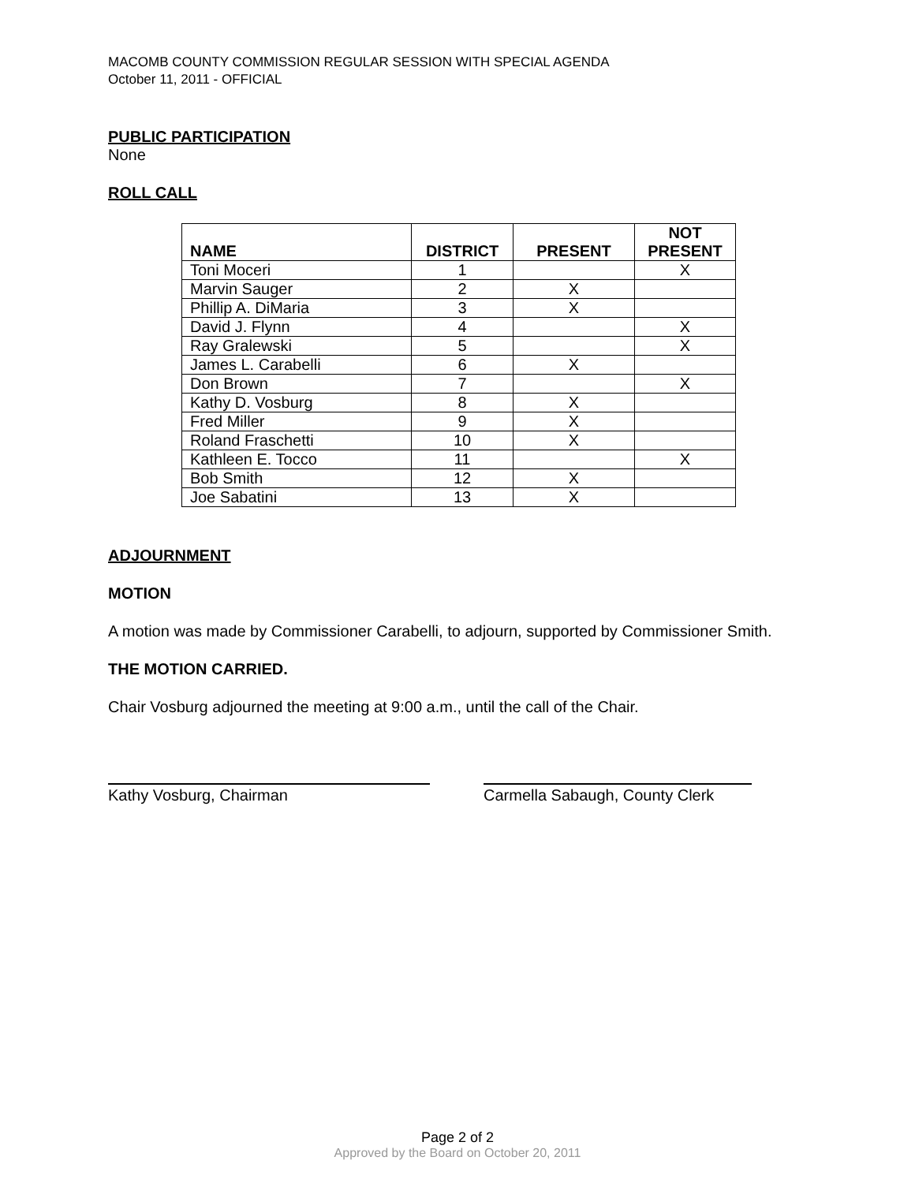MACOMB COUNTY COMMISSION REGULAR SESSION WITH SPECIAL AGENDA
October 11, 2011 - OFFICIAL
PUBLIC PARTICIPATION
None
ROLL CALL
| NAME | DISTRICT | PRESENT | NOT PRESENT |
| --- | --- | --- | --- |
| Toni Moceri | 1 | | X |
| Marvin Sauger | 2 | X | |
| Phillip A. DiMaria | 3 | X | |
| David J. Flynn | 4 | | X |
| Ray Gralewski | 5 | | X |
| James L. Carabelli | 6 | X | |
| Don Brown | 7 | | X |
| Kathy D. Vosburg | 8 | X | |
| Fred Miller | 9 | X | |
| Roland Fraschetti | 10 | X | |
| Kathleen E. Tocco | 11 | | X |
| Bob Smith | 12 | X | |
| Joe Sabatini | 13 | X | |
ADJOURNMENT
MOTION
A motion was made by Commissioner Carabelli, to adjourn, supported by Commissioner Smith.
THE MOTION CARRIED.
Chair Vosburg adjourned the meeting at 9:00 a.m., until the call of the Chair.
Kathy Vosburg, Chairman Carmella Sabaugh, County Clerk
Page 2 of 2
Approved by the Board on October 20, 2011